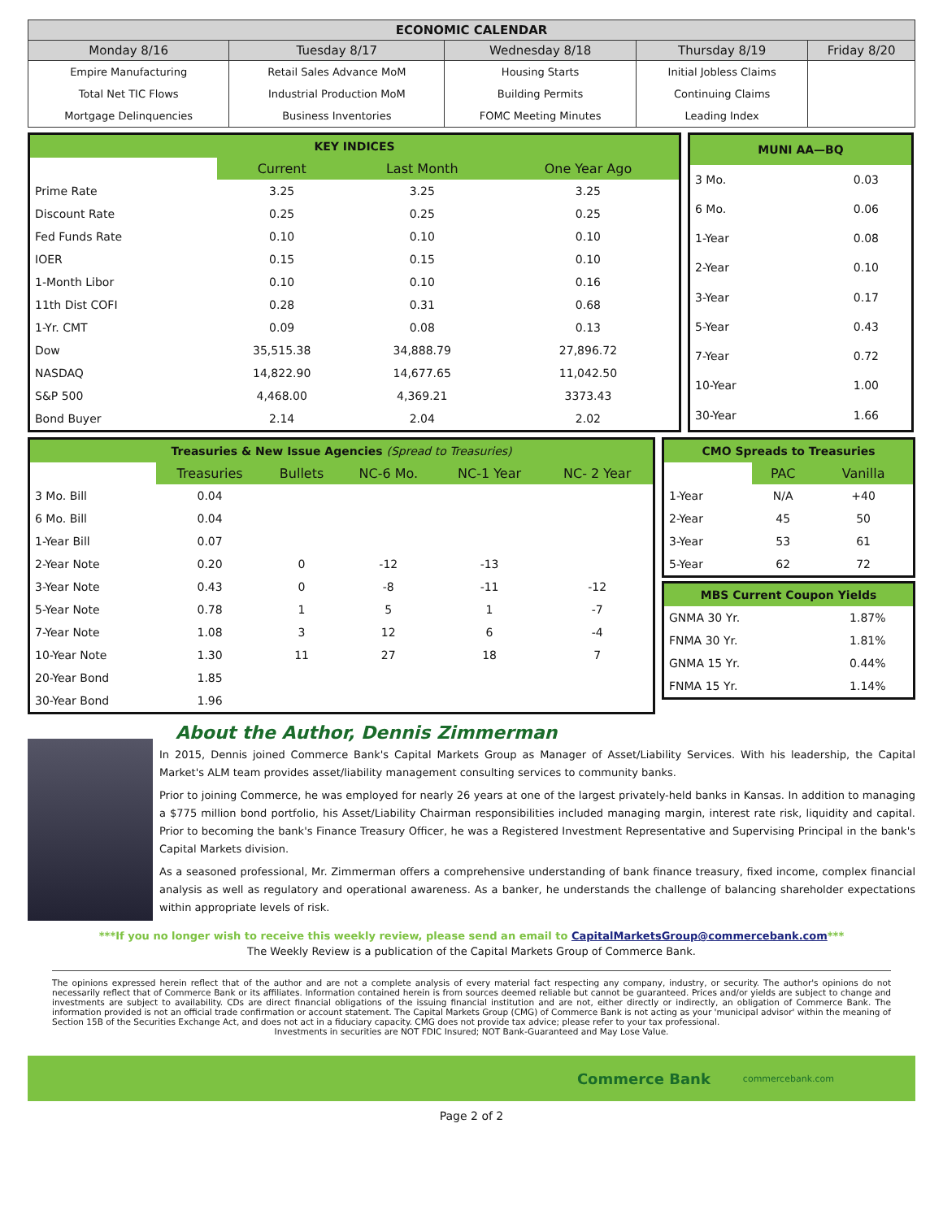| ECONOMIC CALENDAR | | | | |
| --- | --- | --- | --- | --- |
| Monday 8/16 | Tuesday 8/17 | Wednesday 8/18 | Thursday 8/19 | Friday 8/20 |
| Empire Manufacturing | Retail Sales Advance MoM | Housing Starts | Initial Jobless Claims | |
| Total Net TIC Flows | Industrial Production MoM | Building Permits | Continuing Claims | |
| Mortgage Delinquencies | Business Inventories | FOMC Meeting Minutes | Leading Index | |
| KEY INDICES | | | |
| | Current | Last Month | One Year Ago |
| Prime Rate | 3.25 | 3.25 | 3.25 |
| Discount Rate | 0.25 | 0.25 | 0.25 |
| Fed Funds Rate | 0.10 | 0.10 | 0.10 |
| IOER | 0.15 | 0.15 | 0.10 |
| 1-Month Libor | 0.10 | 0.10 | 0.16 |
| 11th Dist COFI | 0.28 | 0.31 | 0.68 |
| 1-Yr. CMT | 0.09 | 0.08 | 0.13 |
| Dow | 35,515.38 | 34,888.79 | 27,896.72 |
| NASDAQ | 14,822.90 | 14,677.65 | 11,042.50 |
| S&P 500 | 4,468.00 | 4,369.21 | 3373.43 |
| Bond Buyer | 2.14 | 2.04 | 2.02 |
| MUNI AA—BQ | |
| 3 Mo. | 0.03 |
| 6 Mo. | 0.06 |
| 1-Year | 0.08 |
| 2-Year | 0.10 |
| 3-Year | 0.17 |
| 5-Year | 0.43 |
| 7-Year | 0.72 |
| 10-Year | 1.00 |
| 30-Year | 1.66 |
| Treasuries & New Issue Agencies (Spread to Treasuries) | | | | | |
| | Treasuries | Bullets | NC-6 Mo. | NC-1 Year | NC- 2 Year |
| 3 Mo. Bill | 0.04 | | | | |
| 6 Mo. Bill | 0.04 | | | | |
| 1-Year Bill | 0.07 | | | | |
| 2-Year Note | 0.20 | 0 | -12 | -13 | |
| 3-Year Note | 0.43 | 0 | -8 | -11 | -12 |
| 5-Year Note | 0.78 | 1 | 5 | 1 | -7 |
| 7-Year Note | 1.08 | 3 | 12 | 6 | -4 |
| 10-Year Note | 1.30 | 11 | 27 | 18 | 7 |
| 20-Year Bond | 1.85 | | | | |
| 30-Year Bond | 1.96 | | | | |
| CMO Spreads to Treasuries | | |
| | PAC | Vanilla |
| 1-Year | N/A | +40 |
| 2-Year | 45 | 50 |
| 3-Year | 53 | 61 |
| 5-Year | 62 | 72 |
| MBS Current Coupon Yields | |
| GNMA 30 Yr. | 1.87% |
| FNMA 30 Yr. | 1.81% |
| GNMA 15 Yr. | 0.44% |
| FNMA 15 Yr. | 1.14% |
About the Author, Dennis Zimmerman
In 2015, Dennis joined Commerce Bank's Capital Markets Group as Manager of Asset/Liability Services. With his leadership, the Capital Market's ALM team provides asset/liability management consulting services to community banks.
Prior to joining Commerce, he was employed for nearly 26 years at one of the largest privately-held banks in Kansas. In addition to managing a $775 million bond portfolio, his Asset/Liability Chairman responsibilities included managing margin, interest rate risk, liquidity and capital. Prior to becoming the bank's Finance Treasury Officer, he was a Registered Investment Representative and Supervising Principal in the bank's Capital Markets division.
As a seasoned professional, Mr. Zimmerman offers a comprehensive understanding of bank finance treasury, fixed income, complex financial analysis as well as regulatory and operational awareness. As a banker, he understands the challenge of balancing shareholder expectations within appropriate levels of risk.
***If you no longer wish to receive this weekly review, please send an email to CapitalMarketsGroup@commercebank.com***
The Weekly Review is a publication of the Capital Markets Group of Commerce Bank.
The opinions expressed herein reflect that of the author and are not a complete analysis of every material fact respecting any company, industry, or security. The author's opinions do not necessarily reflect that of Commerce Bank or its affiliates. Information contained herein is from sources deemed reliable but cannot be guaranteed. Prices and/or yields are subject to change and investments are subject to availability. CDs are direct financial obligations of the issuing financial institution and are not, either directly or indirectly, an obligation of Commerce Bank. The information provided is not an official trade confirmation or account statement. The Capital Markets Group (CMG) of Commerce Bank is not acting as your 'municipal advisor' within the meaning of Section 15B of the Securities Exchange Act, and does not act in a fiduciary capacity. CMG does not provide tax advice; please refer to your tax professional.
Investments in securities are NOT FDIC Insured; NOT Bank-Guaranteed and May Lose Value.
Commerce Bank commercebank.com
Page 2 of 2